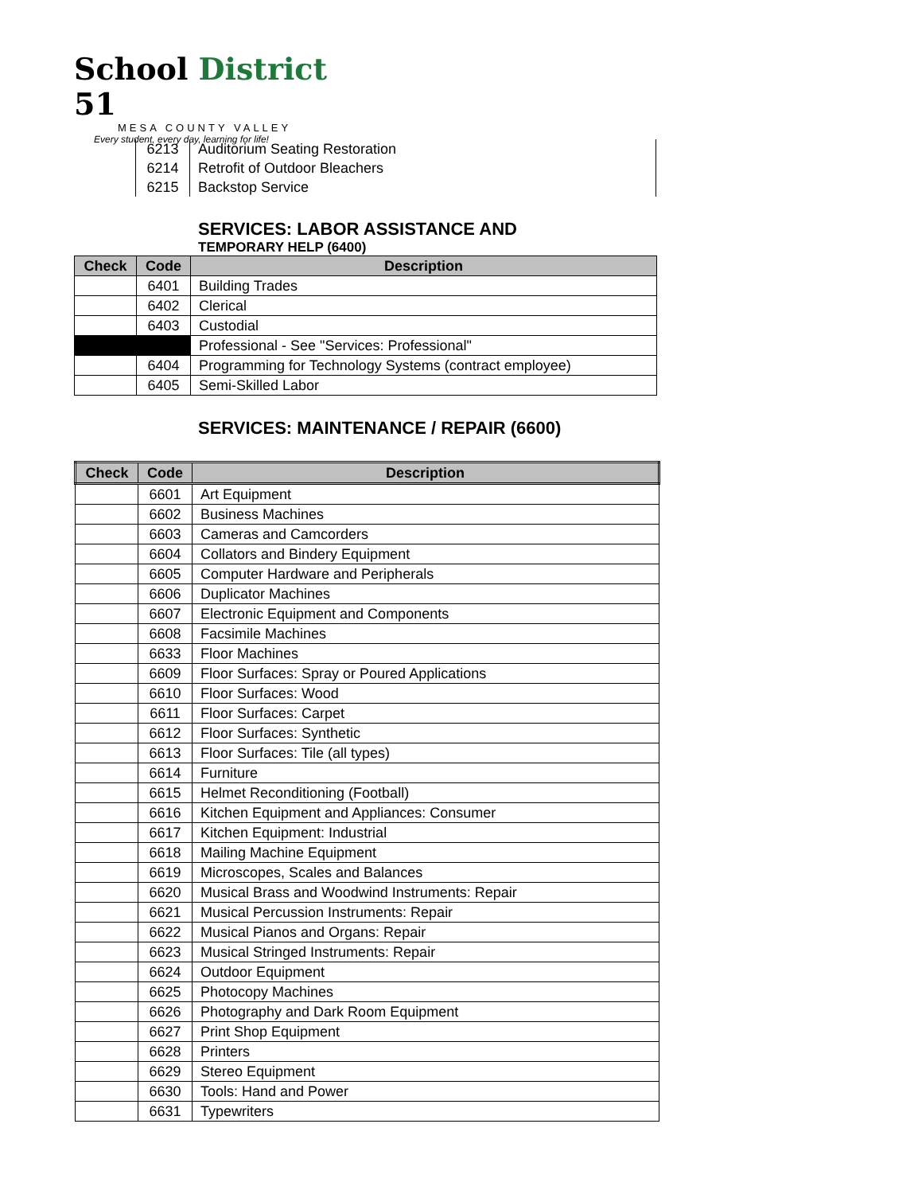School District 51
MESA COUNTY VALLEY
Every student, every day, learning for life!
| | 6213 | Auditorium Seating Restoration |
| | 6214 | Retrofit of Outdoor Bleachers |
| | 6215 | Backstop Service |
SERVICES: LABOR ASSISTANCE AND
TEMPORARY HELP (6400)
| Check | Code | Description |
| --- | --- | --- |
| | 6401 | Building Trades |
| | 6402 | Clerical |
| | 6403 | Custodial |
| | | Professional - See "Services: Professional" |
| | 6404 | Programming for Technology Systems (contract employee) |
| | 6405 | Semi-Skilled Labor |
SERVICES: MAINTENANCE / REPAIR (6600)
| Check | Code | Description |
| --- | --- | --- |
| | 6601 | Art Equipment |
| | 6602 | Business Machines |
| | 6603 | Cameras and Camcorders |
| | 6604 | Collators and Bindery Equipment |
| | 6605 | Computer Hardware and Peripherals |
| | 6606 | Duplicator Machines |
| | 6607 | Electronic Equipment and Components |
| | 6608 | Facsimile Machines |
| | 6633 | Floor Machines |
| | 6609 | Floor Surfaces: Spray or Poured Applications |
| | 6610 | Floor Surfaces: Wood |
| | 6611 | Floor Surfaces: Carpet |
| | 6612 | Floor Surfaces: Synthetic |
| | 6613 | Floor Surfaces: Tile (all types) |
| | 6614 | Furniture |
| | 6615 | Helmet Reconditioning (Football) |
| | 6616 | Kitchen Equipment and Appliances: Consumer |
| | 6617 | Kitchen Equipment: Industrial |
| | 6618 | Mailing Machine Equipment |
| | 6619 | Microscopes, Scales and Balances |
| | 6620 | Musical Brass and Woodwind Instruments: Repair |
| | 6621 | Musical Percussion Instruments: Repair |
| | 6622 | Musical Pianos and Organs: Repair |
| | 6623 | Musical Stringed Instruments: Repair |
| | 6624 | Outdoor Equipment |
| | 6625 | Photocopy Machines |
| | 6626 | Photography and Dark Room Equipment |
| | 6627 | Print Shop Equipment |
| | 6628 | Printers |
| | 6629 | Stereo Equipment |
| | 6630 | Tools: Hand and Power |
| | 6631 | Typewriters |